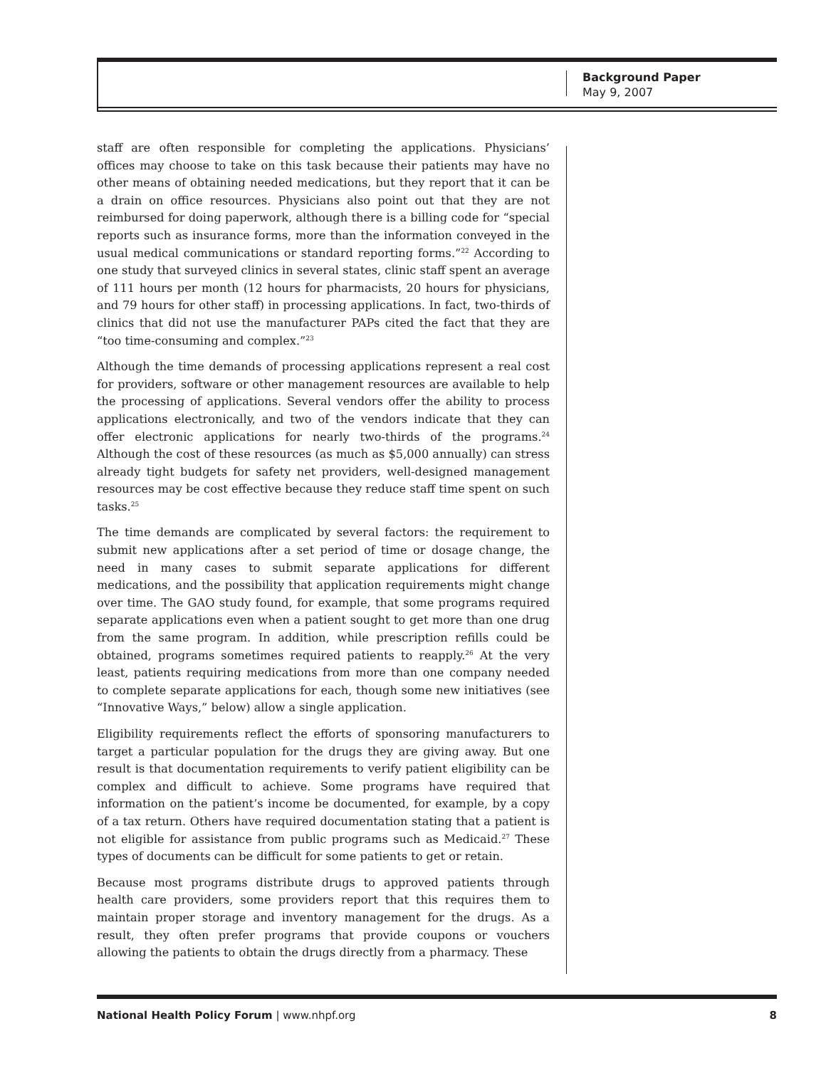Background Paper
May 9, 2007
staff are often responsible for completing the applications. Physicians’ offices may choose to take on this task because their patients may have no other means of obtaining needed medications, but they report that it can be a drain on office resources. Physicians also point out that they are not reimbursed for doing paperwork, although there is a billing code for “special reports such as insurance forms, more than the information conveyed in the usual medical communications or standard reporting forms.”<sup>22</sup> According to one study that surveyed clinics in several states, clinic staff spent an average of 111 hours per month (12 hours for pharmacists, 20 hours for physicians, and 79 hours for other staff) in processing applications. In fact, two-thirds of clinics that did not use the manufacturer PAPs cited the fact that they are “too time-consuming and complex.”<sup>23</sup>
Although the time demands of processing applications represent a real cost for providers, software or other management resources are available to help the processing of applications. Several vendors offer the ability to process applications electronically, and two of the vendors indicate that they can offer electronic applications for nearly two-thirds of the programs.<sup>24</sup> Although the cost of these resources (as much as $5,000 annually) can stress already tight budgets for safety net providers, well-designed management resources may be cost effective because they reduce staff time spent on such tasks.<sup>25</sup>
The time demands are complicated by several factors: the requirement to submit new applications after a set period of time or dosage change, the need in many cases to submit separate applications for different medications, and the possibility that application requirements might change over time. The GAO study found, for example, that some programs required separate applications even when a patient sought to get more than one drug from the same program. In addition, while prescription refills could be obtained, programs sometimes required patients to reapply.<sup>26</sup> At the very least, patients requiring medications from more than one company needed to complete separate applications for each, though some new initiatives (see “Innovative Ways,” below) allow a single application.
Eligibility requirements reflect the efforts of sponsoring manufacturers to target a particular population for the drugs they are giving away. But one result is that documentation requirements to verify patient eligibility can be complex and difficult to achieve. Some programs have required that information on the patient’s income be documented, for example, by a copy of a tax return. Others have required documentation stating that a patient is not eligible for assistance from public programs such as Medicaid.<sup>27</sup> These types of documents can be difficult for some patients to get or retain.
Because most programs distribute drugs to approved patients through health care providers, some providers report that this requires them to maintain proper storage and inventory management for the drugs. As a result, they often prefer programs that provide coupons or vouchers allowing the patients to obtain the drugs directly from a pharmacy. These
National Health Policy Forum | www.nhpf.org 8